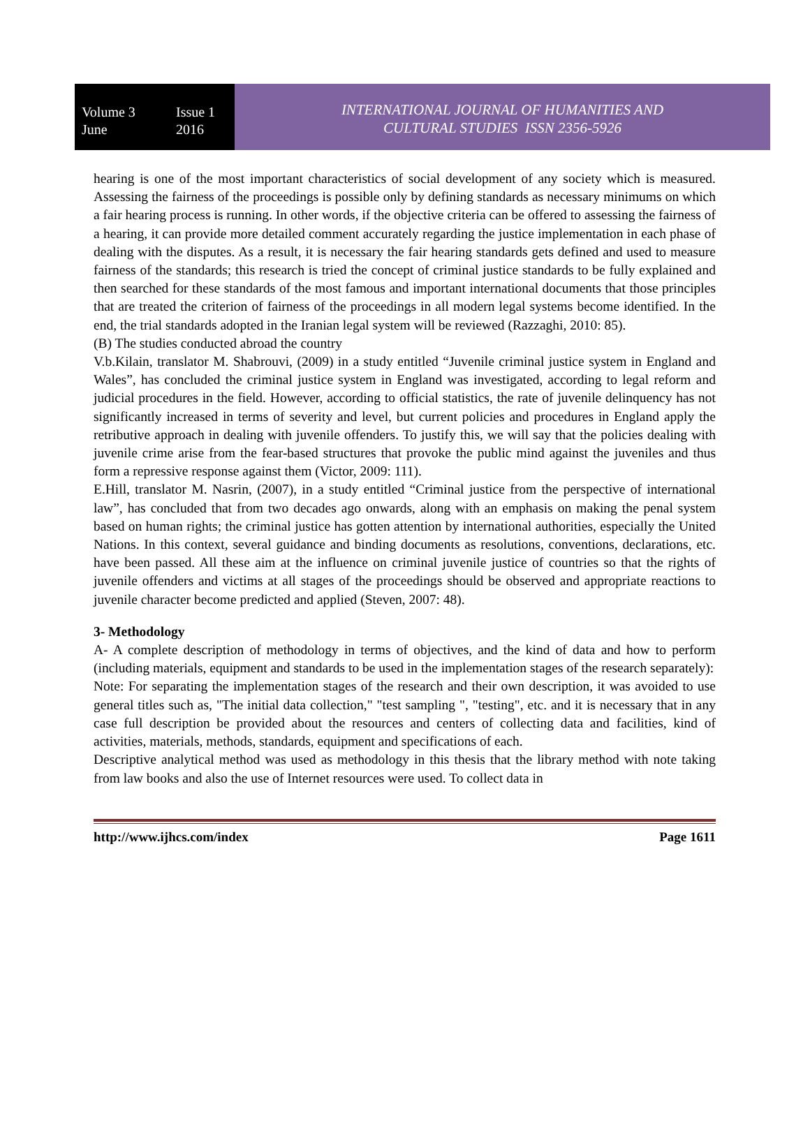Volume 3 Issue 1
June 2016
INTERNATIONAL JOURNAL OF HUMANITIES AND
CULTURAL STUDIES ISSN 2356-5926
hearing is one of the most important characteristics of social development of any society which is measured. Assessing the fairness of the proceedings is possible only by defining standards as necessary minimums on which a fair hearing process is running. In other words, if the objective criteria can be offered to assessing the fairness of a hearing, it can provide more detailed comment accurately regarding the justice implementation in each phase of dealing with the disputes. As a result, it is necessary the fair hearing standards gets defined and used to measure fairness of the standards; this research is tried the concept of criminal justice standards to be fully explained and then searched for these standards of the most famous and important international documents that those principles that are treated the criterion of fairness of the proceedings in all modern legal systems become identified. In the end, the trial standards adopted in the Iranian legal system will be reviewed (Razzaghi, 2010: 85).
(B) The studies conducted abroad the country
V.b.Kilain, translator M. Shabrouvi, (2009) in a study entitled “Juvenile criminal justice system in England and Wales”, has concluded the criminal justice system in England was investigated, according to legal reform and judicial procedures in the field. However, according to official statistics, the rate of juvenile delinquency has not significantly increased in terms of severity and level, but current policies and procedures in England apply the retributive approach in dealing with juvenile offenders. To justify this, we will say that the policies dealing with juvenile crime arise from the fear-based structures that provoke the public mind against the juveniles and thus form a repressive response against them (Victor, 2009: 111).
E.Hill, translator M. Nasrin, (2007), in a study entitled “Criminal justice from the perspective of international law”, has concluded that from two decades ago onwards, along with an emphasis on making the penal system based on human rights; the criminal justice has gotten attention by international authorities, especially the United Nations. In this context, several guidance and binding documents as resolutions, conventions, declarations, etc. have been passed. All these aim at the influence on criminal juvenile justice of countries so that the rights of juvenile offenders and victims at all stages of the proceedings should be observed and appropriate reactions to juvenile character become predicted and applied (Steven, 2007: 48).
3- Methodology
A- A complete description of methodology in terms of objectives, and the kind of data and how to perform (including materials, equipment and standards to be used in the implementation stages of the research separately):
Note: For separating the implementation stages of the research and their own description, it was avoided to use general titles such as, "The initial data collection," "test sampling ", "testing", etc. and it is necessary that in any case full description be provided about the resources and centers of collecting data and facilities, kind of activities, materials, methods, standards, equipment and specifications of each.
Descriptive analytical method was used as methodology in this thesis that the library method with note taking from law books and also the use of Internet resources were used. To collect data in
http://www.ijhcs.com/index Page 1611